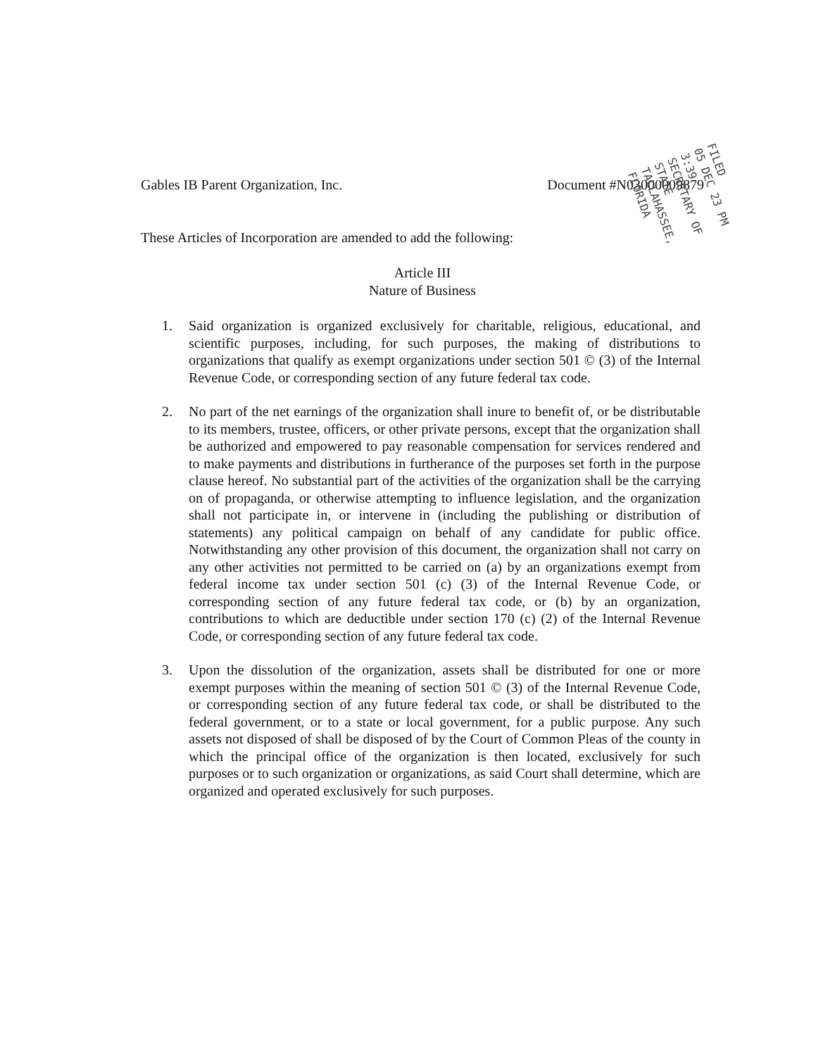Gables IB Parent Organization, Inc. Document #N03000009879
FILED
05 DEC 23 PM 3:39
SECRETARY OF STATE
TALLAHASSEE, FLORIDA
These Articles of Incorporation are amended to add the following:
Article III
Nature of Business
1. Said organization is organized exclusively for charitable, religious, educational, and scientific purposes, including, for such purposes, the making of distributions to organizations that qualify as exempt organizations under section 501 © (3) of the Internal Revenue Code, or corresponding section of any future federal tax code.
2. No part of the net earnings of the organization shall inure to benefit of, or be distributable to its members, trustee, officers, or other private persons, except that the organization shall be authorized and empowered to pay reasonable compensation for services rendered and to make payments and distributions in furtherance of the purposes set forth in the purpose clause hereof. No substantial part of the activities of the organization shall be the carrying on of propaganda, or otherwise attempting to influence legislation, and the organization shall not participate in, or intervene in (including the publishing or distribution of statements) any political campaign on behalf of any candidate for public office. Notwithstanding any other provision of this document, the organization shall not carry on any other activities not permitted to be carried on (a) by an organizations exempt from federal income tax under section 501 (c) (3) of the Internal Revenue Code, or corresponding section of any future federal tax code, or (b) by an organization, contributions to which are deductible under section 170 (c) (2) of the Internal Revenue Code, or corresponding section of any future federal tax code.
3. Upon the dissolution of the organization, assets shall be distributed for one or more exempt purposes within the meaning of section 501 © (3) of the Internal Revenue Code, or corresponding section of any future federal tax code, or shall be distributed to the federal government, or to a state or local government, for a public purpose. Any such assets not disposed of shall be disposed of by the Court of Common Pleas of the county in which the principal office of the organization is then located, exclusively for such purposes or to such organization or organizations, as said Court shall determine, which are organized and operated exclusively for such purposes.